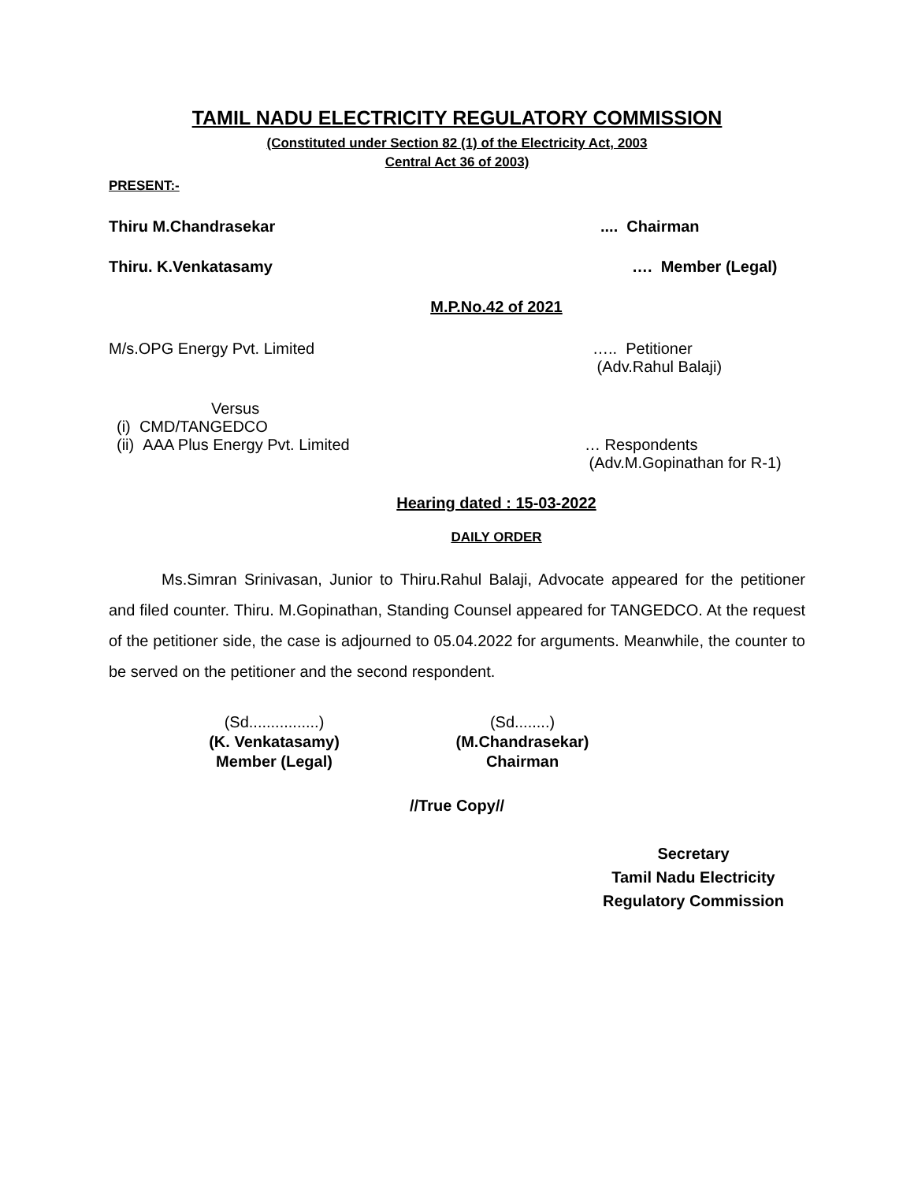TAMIL NADU ELECTRICITY REGULATORY COMMISSION
(Constituted under Section 82 (1) of the Electricity Act, 2003
Central Act 36 of 2003)
PRESENT:-
Thiru M.Chandrasekar.... Chairman
Thiru. K.Venkatasamy …. Member (Legal)
M.P.No.42 of 2021
M/s.OPG Energy Pvt. Limited ….. Petitioner
(Adv.Rahul Balaji)
Versus
(i) CMD/TANGEDCO
(ii) AAA Plus Energy Pvt. Limited … Respondents
(Adv.M.Gopinathan for R-1)
Hearing dated : 15-03-2022
DAILY ORDER
Ms.Simran Srinivasan, Junior to Thiru.Rahul Balaji, Advocate appeared for the petitioner and filed counter. Thiru. M.Gopinathan, Standing Counsel appeared for TANGEDCO. At the request of the petitioner side, the case is adjourned to 05.04.2022 for arguments. Meanwhile, the counter to be served on the petitioner and the second respondent.
(Sd................)
(K. Venkatasamy)
Member (Legal)
(Sd........)
(M.Chandrasekar)
Chairman
//True Copy//
Secretary
Tamil Nadu Electricity
Regulatory Commission